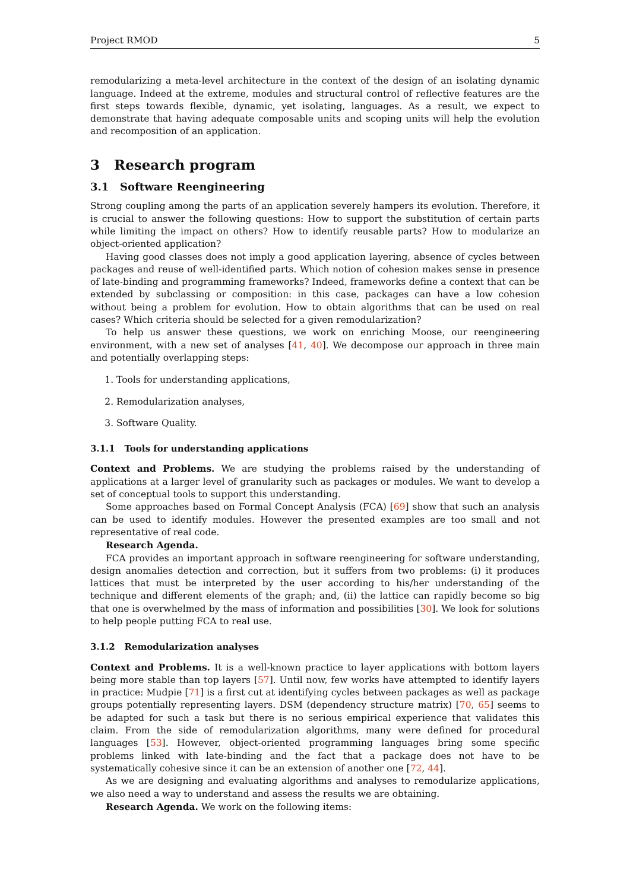Project RMOD 5
remodularizing a meta-level architecture in the context of the design of an isolating dynamic language. Indeed at the extreme, modules and structural control of reflective features are the first steps towards flexible, dynamic, yet isolating, languages. As a result, we expect to demonstrate that having adequate composable units and scoping units will help the evolution and recomposition of an application.
3 Research program
3.1 Software Reengineering
Strong coupling among the parts of an application severely hampers its evolution. Therefore, it is crucial to answer the following questions: How to support the substitution of certain parts while limiting the impact on others? How to identify reusable parts? How to modularize an object-oriented application?
Having good classes does not imply a good application layering, absence of cycles between packages and reuse of well-identified parts. Which notion of cohesion makes sense in presence of late-binding and programming frameworks? Indeed, frameworks define a context that can be extended by subclassing or composition: in this case, packages can have a low cohesion without being a problem for evolution. How to obtain algorithms that can be used on real cases? Which criteria should be selected for a given remodularization?
To help us answer these questions, we work on enriching Moose, our reengineering environment, with a new set of analyses [41, 40]. We decompose our approach in three main and potentially overlapping steps:
1. Tools for understanding applications,
2. Remodularization analyses,
3. Software Quality.
3.1.1 Tools for understanding applications
Context and Problems. We are studying the problems raised by the understanding of applications at a larger level of granularity such as packages or modules. We want to develop a set of conceptual tools to support this understanding.
Some approaches based on Formal Concept Analysis (FCA) [69] show that such an analysis can be used to identify modules. However the presented examples are too small and not representative of real code.
Research Agenda.
FCA provides an important approach in software reengineering for software understanding, design anomalies detection and correction, but it suffers from two problems: (i) it produces lattices that must be interpreted by the user according to his/her understanding of the technique and different elements of the graph; and, (ii) the lattice can rapidly become so big that one is overwhelmed by the mass of information and possibilities [30]. We look for solutions to help people putting FCA to real use.
3.1.2 Remodularization analyses
Context and Problems. It is a well-known practice to layer applications with bottom layers being more stable than top layers [57]. Until now, few works have attempted to identify layers in practice: Mudpie [71] is a first cut at identifying cycles between packages as well as package groups potentially representing layers. DSM (dependency structure matrix) [70, 65] seems to be adapted for such a task but there is no serious empirical experience that validates this claim. From the side of remodularization algorithms, many were defined for procedural languages [53]. However, object-oriented programming languages bring some specific problems linked with late-binding and the fact that a package does not have to be systematically cohesive since it can be an extension of another one [72, 44].
As we are designing and evaluating algorithms and analyses to remodularize applications, we also need a way to understand and assess the results we are obtaining.
Research Agenda. We work on the following items: